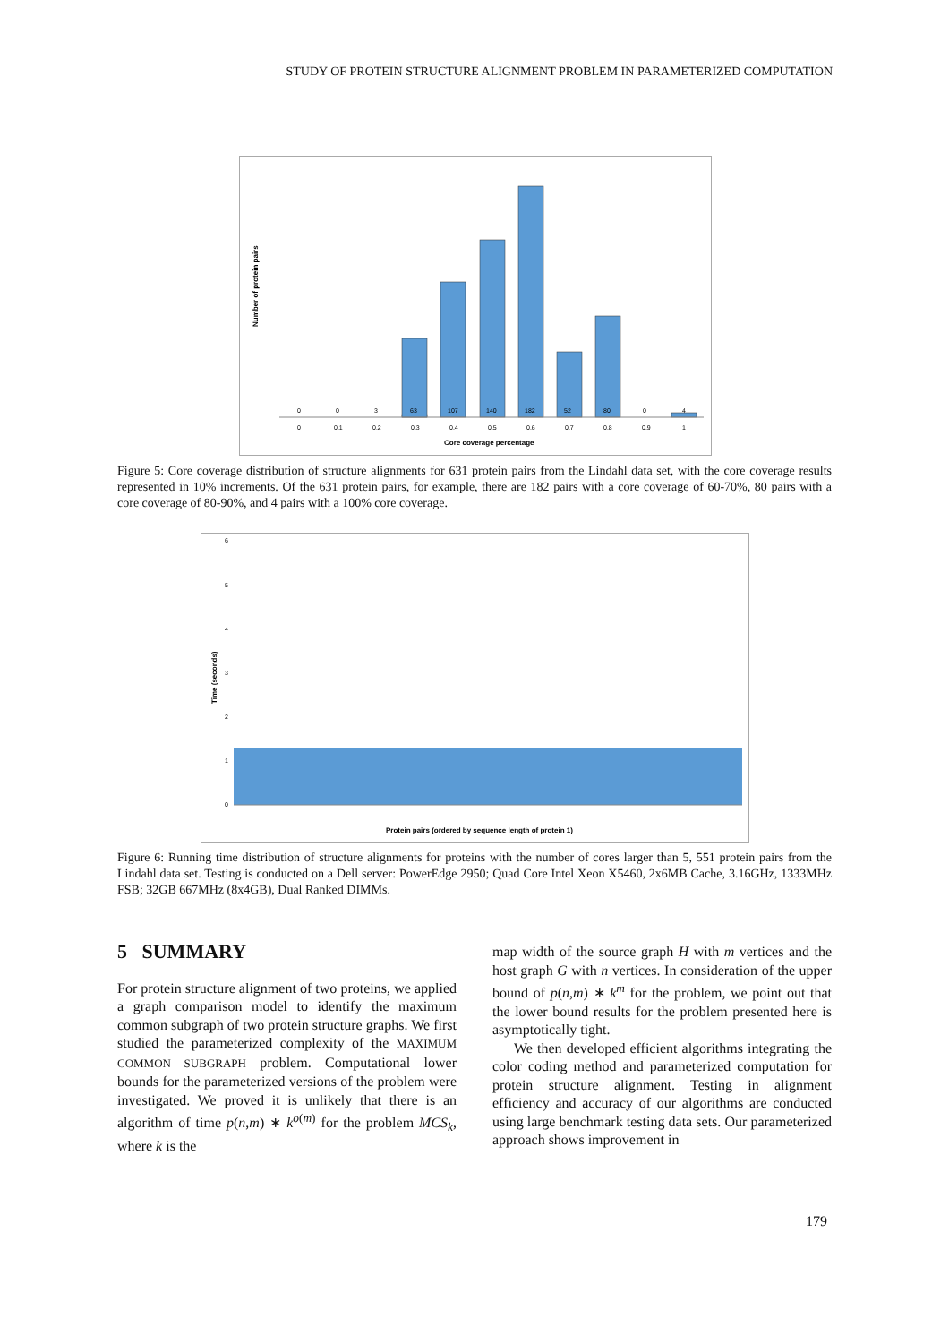STUDY OF PROTEIN STRUCTURE ALIGNMENT PROBLEM IN PARAMETERIZED COMPUTATION
Number of protein pairs
0
0
3
63
107
140
182
52
80
0
4
0
0.1
0.2
0.3
0.4
0.5
0.6
0.7
0.8
0.9
1
Core coverage percentage
Figure 5: Core coverage distribution of structure alignments for 631 protein pairs from the Lindahl data set, with the core coverage results represented in 10% increments. Of the 631 protein pairs, for example, there are 182 pairs with a core coverage of 60-70%, 80 pairs with a core coverage of 80-90%, and 4 pairs with a 100% core coverage.
Time (seconds)
6
5
4
3
2
1
0
Protein pairs (ordered by sequence length of protein 1)
Figure 6: Running time distribution of structure alignments for proteins with the number of cores larger than 5, 551 protein pairs from the Lindahl data set. Testing is conducted on a Dell server: PowerEdge 2950; Quad Core Intel Xeon X5460, 2x6MB Cache, 3.16GHz, 1333MHz FSB; 32GB 667MHz (8x4GB), Dual Ranked DIMMs.
5 SUMMARY
For protein structure alignment of two proteins, we applied a graph comparison model to identify the maximum common subgraph of two protein structure graphs. We first studied the parameterized complexity of the MAXIMUM COMMON SUBGRAPH problem. Computational lower bounds for the parameterized versions of the problem were investigated. We proved it is unlikely that there is an algorithm of time p(n,m) ∗ k<sup>o(m)</sup> for the problem MCS<sub>k</sub>, where k is the
map width of the source graph H with m vertices and the host graph G with n vertices. In consideration of the upper bound of p(n,m) ∗ k<sup>m</sup> for the problem, we point out that the lower bound results for the problem presented here is asymptotically tight.
We then developed efficient algorithms integrating the color coding method and parameterized computation for protein structure alignment. Testing in alignment efficiency and accuracy of our algorithms are conducted using large benchmark testing data sets. Our parameterized approach shows improvement in
179